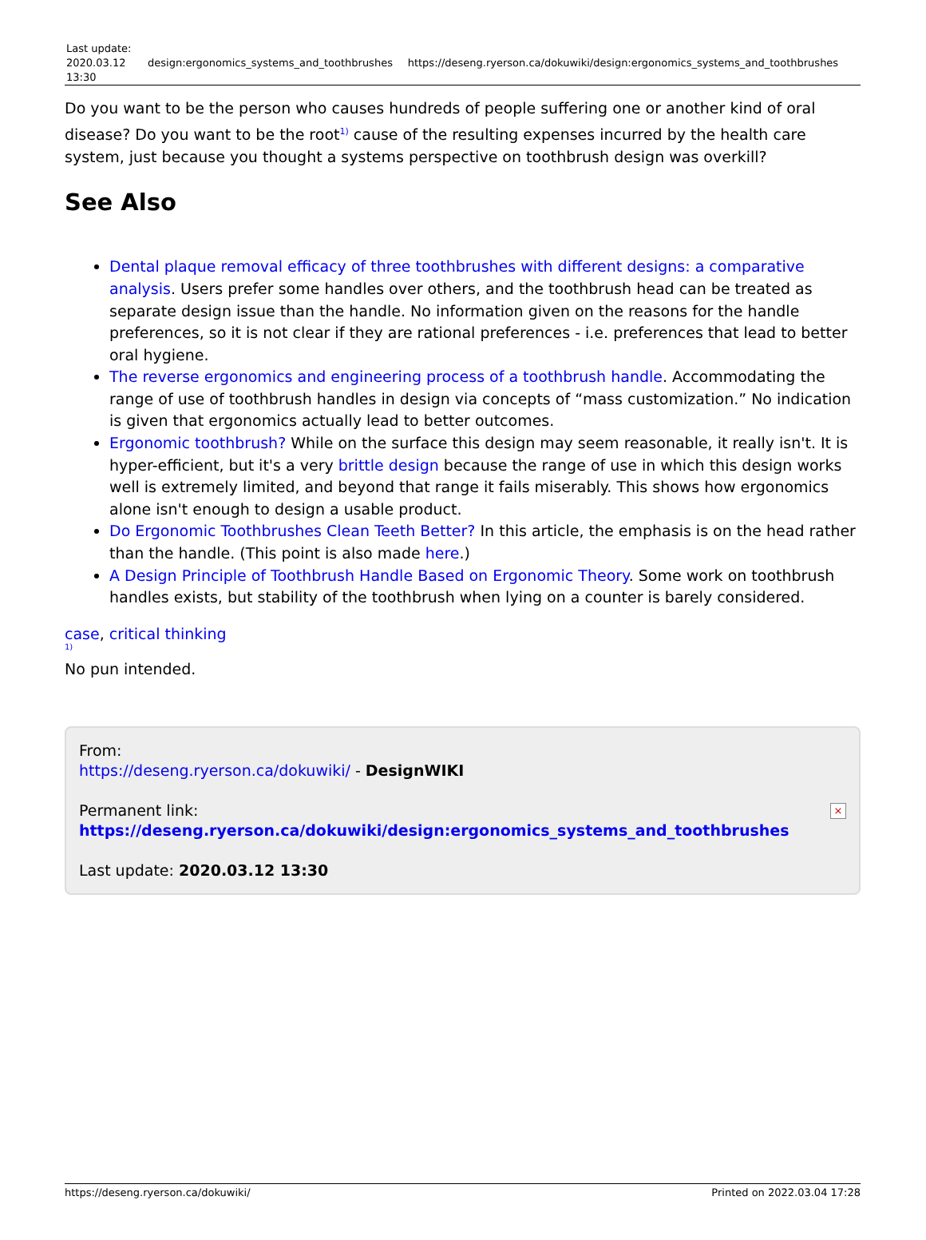| Last update: 2020.03.12 13:30 | design:ergonomics_systems_and_toothbrushes | https://deseng.ryerson.ca/dokuwiki/design:ergonomics_systems_and_toothbrushes |
Do you want to be the person who causes hundreds of people suffering one or another kind of oral disease? Do you want to be the root<sup>1)</sup> cause of the resulting expenses incurred by the health care system, just because you thought a systems perspective on toothbrush design was overkill?
See Also
Dental plaque removal efficacy of three toothbrushes with different designs: a comparative analysis. Users prefer some handles over others, and the toothbrush head can be treated as separate design issue than the handle. No information given on the reasons for the handle preferences, so it is not clear if they are rational preferences - i.e. preferences that lead to better oral hygiene.
The reverse ergonomics and engineering process of a toothbrush handle. Accommodating the range of use of toothbrush handles in design via concepts of “mass customization.” No indication is given that ergonomics actually lead to better outcomes.
Ergonomic toothbrush? While on the surface this design may seem reasonable, it really isn't. It is hyper-efficient, but it's a very brittle design because the range of use in which this design works well is extremely limited, and beyond that range it fails miserably. This shows how ergonomics alone isn't enough to design a usable product.
Do Ergonomic Toothbrushes Clean Teeth Better? In this article, the emphasis is on the head rather than the handle. (This point is also made here.)
A Design Principle of Toothbrush Handle Based on Ergonomic Theory. Some work on toothbrush handles exists, but stability of the toothbrush when lying on a counter is barely considered.
case, critical thinking
1)
No pun intended.
From:
https://deseng.ryerson.ca/dokuwiki/ - DesignWIKI
Permanent link:
https://deseng.ryerson.ca/dokuwiki/design:ergonomics_systems_and_toothbrushes
Last update: 2020.03.12 13:30
×
https://deseng.ryerson.ca/dokuwiki/ Printed on 2022.03.04 17:28